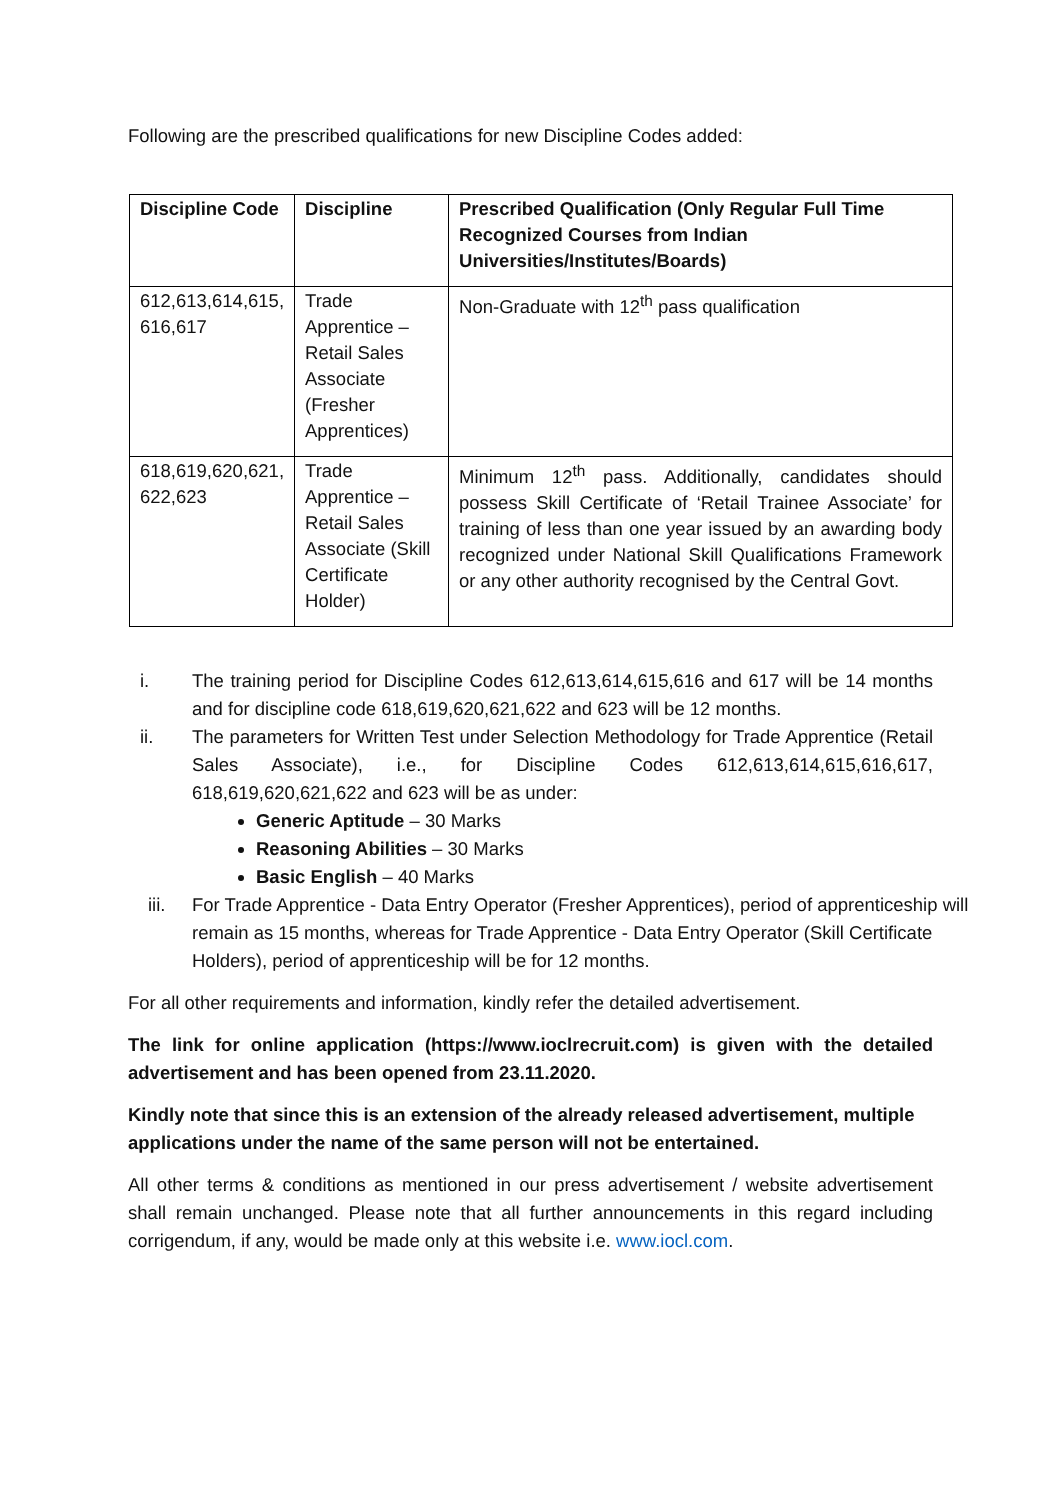Following are the prescribed qualifications for new Discipline Codes added:
| Discipline Code | Discipline | Prescribed Qualification (Only Regular Full Time Recognized Courses from Indian Universities/Institutes/Boards) |
| --- | --- | --- |
| 612,613,614,615, 616,617 | Trade Apprentice – Retail Sales Associate (Fresher Apprentices) | Non-Graduate with 12<sup>th</sup> pass qualification |
| 618,619,620,621, 622,623 | Trade Apprentice – Retail Sales Associate (Skill Certificate Holder) | Minimum 12<sup>th</sup> pass. Additionally, candidates should possess Skill Certificate of ‘Retail Trainee Associate’ for training of less than one year issued by an awarding body recognized under National Skill Qualifications Framework or any other authority recognised by the Central Govt. |
i. The training period for Discipline Codes 612,613,614,615,616 and 617 will be 14 months and for discipline code 618,619,620,621,622 and 623 will be 12 months.
ii. The parameters for Written Test under Selection Methodology for Trade Apprentice (Retail Sales Associate), i.e., for Discipline Codes 612,613,614,615,616,617, 618,619,620,621,622 and 623 will be as under:
Generic Aptitude – 30 Marks
Reasoning Abilities – 30 Marks
Basic English – 40 Marks
iii. For Trade Apprentice - Data Entry Operator (Fresher Apprentices), period of apprenticeship will remain as 15 months, whereas for Trade Apprentice - Data Entry Operator (Skill Certificate Holders), period of apprenticeship will be for 12 months.
For all other requirements and information, kindly refer the detailed advertisement.
The link for online application (https://www.ioclrecruit.com) is given with the detailed advertisement and has been opened from 23.11.2020.
Kindly note that since this is an extension of the already released advertisement, multiple applications under the name of the same person will not be entertained.
All other terms & conditions as mentioned in our press advertisement / website advertisement shall remain unchanged. Please note that all further announcements in this regard including corrigendum, if any, would be made only at this website i.e. www.iocl.com.